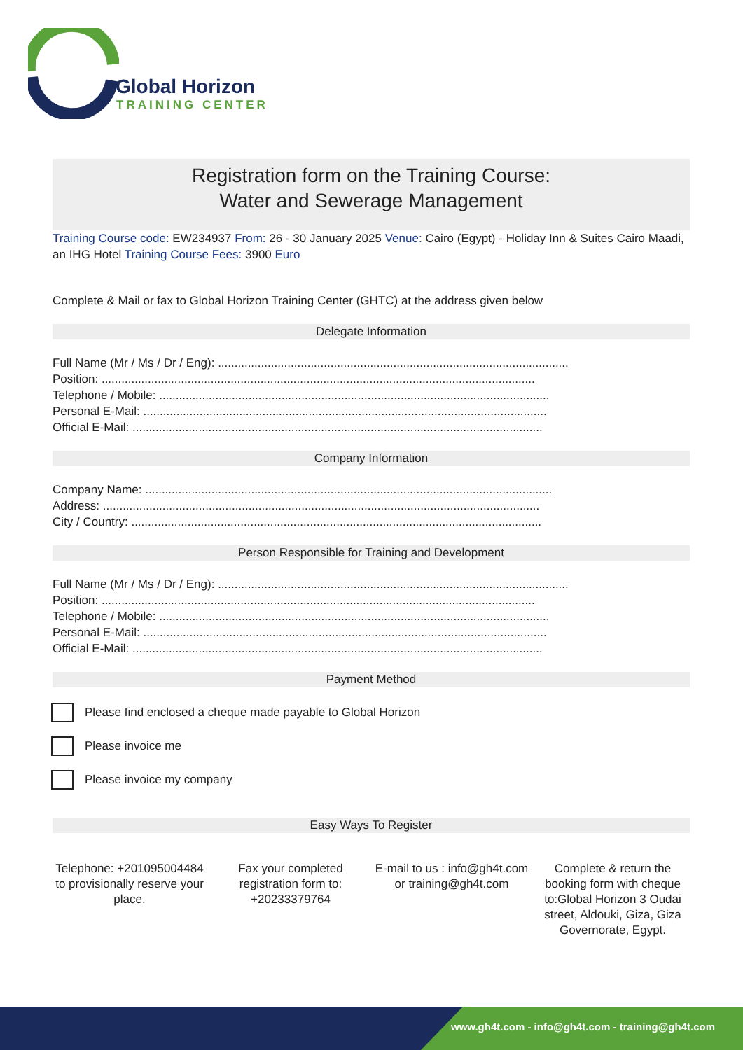Global Horizon
TRAINING CENTER
Registration form on the Training Course:
Water and Sewerage Management
Training Course code: EW234937 From: 26 - 30 January 2025 Venue: Cairo (Egypt) - Holiday Inn & Suites Cairo Maadi, an IHG Hotel Training Course Fees: 3900 Euro
Complete & Mail or fax to Global Horizon Training Center (GHTC) at the address given below
Delegate Information
Full Name (Mr / Ms / Dr / Eng): ..........................................................................................................
Position: ...................................................................................................................................
Telephone / Mobile: ......................................................................................................................
Personal E-Mail: ..........................................................................................................................
Official E-Mail: ............................................................................................................................
Company Information
Company Name: ...........................................................................................................................
Address: ....................................................................................................................................
City / Country: ............................................................................................................................
Person Responsible for Training and Development
Full Name (Mr / Ms / Dr / Eng): ..........................................................................................................
Position: ...................................................................................................................................
Telephone / Mobile: ......................................................................................................................
Personal E-Mail: ..........................................................................................................................
Official E-Mail: ............................................................................................................................
Payment Method
Please find enclosed a cheque made payable to Global Horizon
Please invoice me
Please invoice my company
Easy Ways To Register
Telephone: +201095004484 to provisionally reserve your place.
Fax your completed registration form to: +20233379764
E-mail to us : info@gh4t.com or training@gh4t.com
Complete & return the booking form with cheque to:Global Horizon 3 Oudai street, Aldouki, Giza, Giza Governorate, Egypt.
www.gh4t.com - info@gh4t.com - training@gh4t.com